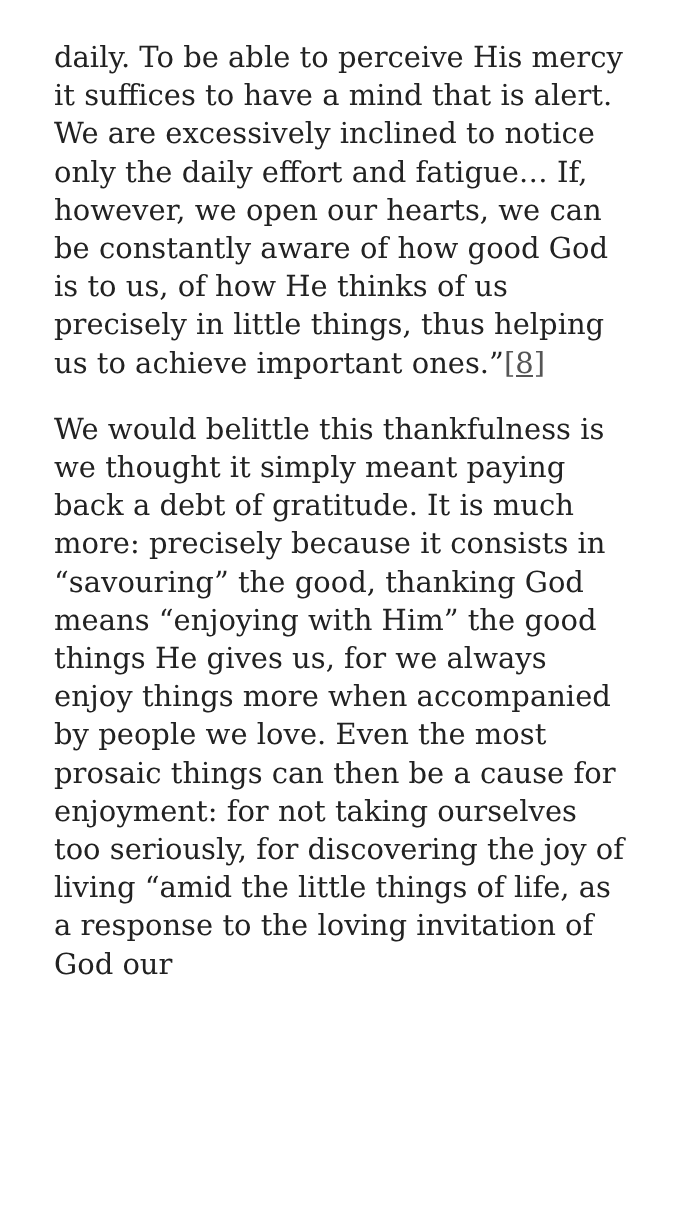daily. To be able to perceive His mercy it suffices to have a mind that is alert. We are excessively inclined to notice only the daily effort and fatigue… If, however, we open our hearts, we can be constantly aware of how good God is to us, of how He thinks of us precisely in little things, thus helping us to achieve important ones.”[8]
We would belittle this thankfulness is we thought it simply meant paying back a debt of gratitude. It is much more: precisely because it consists in “savouring” the good, thanking God means “enjoying with Him” the good things He gives us, for we always enjoy things more when accompanied by people we love. Even the most prosaic things can then be a cause for enjoyment: for not taking ourselves too seriously, for discovering the joy of living “amid the little things of life, as a response to the loving invitation of God our